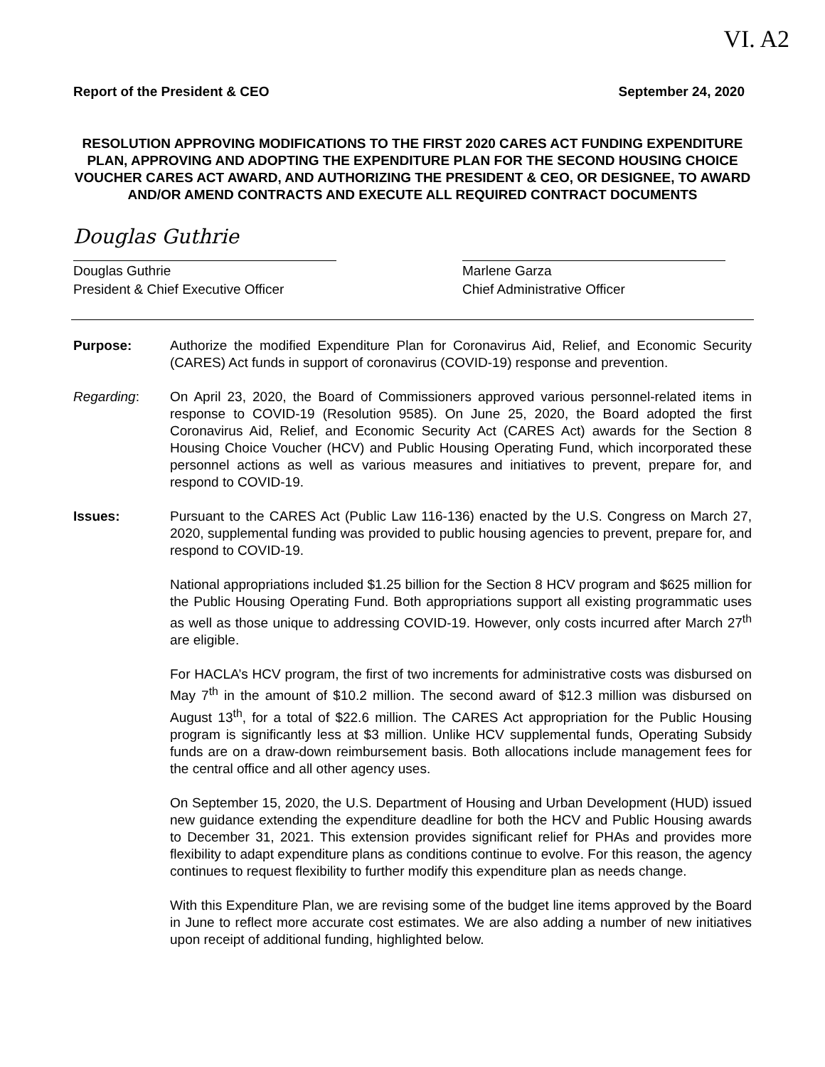VI. A2
Report of the President & CEO September 24, 2020
RESOLUTION APPROVING MODIFICATIONS TO THE FIRST 2020 CARES ACT FUNDING EXPENDITURE PLAN, APPROVING AND ADOPTING THE EXPENDITURE PLAN FOR THE SECOND HOUSING CHOICE VOUCHER CARES ACT AWARD, AND AUTHORIZING THE PRESIDENT & CEO, OR DESIGNEE, TO AWARD AND/OR AMEND CONTRACTS AND EXECUTE ALL REQUIRED CONTRACT DOCUMENTS
Douglas Guthrie
Douglas Guthrie
President & Chief Executive Officer
Marlene Garza
Chief Administrative Officer
Purpose: Authorize the modified Expenditure Plan for Coronavirus Aid, Relief, and Economic Security (CARES) Act funds in support of coronavirus (COVID-19) response and prevention.
Regarding: On April 23, 2020, the Board of Commissioners approved various personnel-related items in response to COVID-19 (Resolution 9585). On June 25, 2020, the Board adopted the first Coronavirus Aid, Relief, and Economic Security Act (CARES Act) awards for the Section 8 Housing Choice Voucher (HCV) and Public Housing Operating Fund, which incorporated these personnel actions as well as various measures and initiatives to prevent, prepare for, and respond to COVID-19.
Issues: Pursuant to the CARES Act (Public Law 116-136) enacted by the U.S. Congress on March 27, 2020, supplemental funding was provided to public housing agencies to prevent, prepare for, and respond to COVID-19.
National appropriations included $1.25 billion for the Section 8 HCV program and $625 million for the Public Housing Operating Fund. Both appropriations support all existing programmatic uses as well as those unique to addressing COVID-19. However, only costs incurred after March 27<sup>th</sup> are eligible.
For HACLA’s HCV program, the first of two increments for administrative costs was disbursed on May 7<sup>th</sup> in the amount of $10.2 million. The second award of $12.3 million was disbursed on August 13<sup>th</sup>, for a total of $22.6 million. The CARES Act appropriation for the Public Housing program is significantly less at $3 million. Unlike HCV supplemental funds, Operating Subsidy funds are on a draw-down reimbursement basis. Both allocations include management fees for the central office and all other agency uses.
On September 15, 2020, the U.S. Department of Housing and Urban Development (HUD) issued new guidance extending the expenditure deadline for both the HCV and Public Housing awards to December 31, 2021. This extension provides significant relief for PHAs and provides more flexibility to adapt expenditure plans as conditions continue to evolve. For this reason, the agency continues to request flexibility to further modify this expenditure plan as needs change.
With this Expenditure Plan, we are revising some of the budget line items approved by the Board in June to reflect more accurate cost estimates. We are also adding a number of new initiatives upon receipt of additional funding, highlighted below.